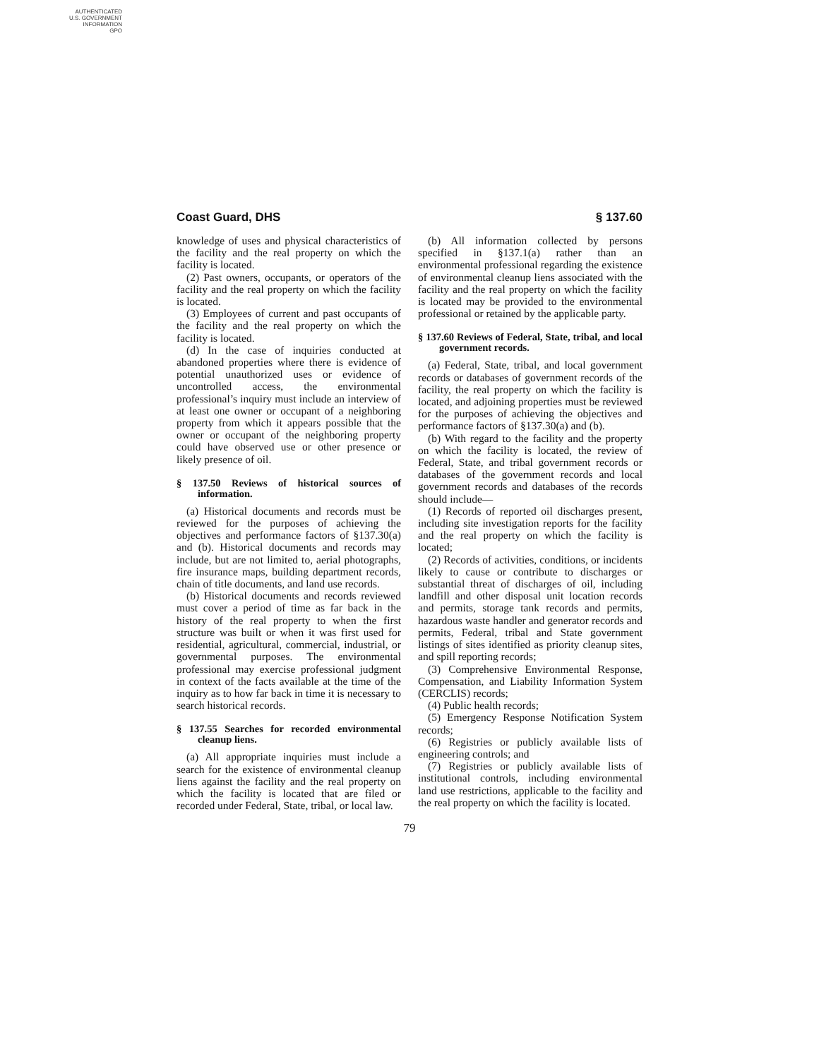AUTHENTICATED
U.S. GOVERNMENT
INFORMATION
GPO
Coast Guard, DHS § 137.60
knowledge of uses and physical characteristics of the facility and the real property on which the facility is located.
(2) Past owners, occupants, or operators of the facility and the real property on which the facility is located.
(3) Employees of current and past occupants of the facility and the real property on which the facility is located.
(d) In the case of inquiries conducted at abandoned properties where there is evidence of potential unauthorized uses or evidence of uncontrolled access, the environmental professional’s inquiry must include an interview of at least one owner or occupant of a neighboring property from which it appears possible that the owner or occupant of the neighboring property could have observed use or other presence or likely presence of oil.
§ 137.50 Reviews of historical sources of information.
(a) Historical documents and records must be reviewed for the purposes of achieving the objectives and performance factors of §137.30(a) and (b). Historical documents and records may include, but are not limited to, aerial photographs, fire insurance maps, building department records, chain of title documents, and land use records.
(b) Historical documents and records reviewed must cover a period of time as far back in the history of the real property to when the first structure was built or when it was first used for residential, agricultural, commercial, industrial, or governmental purposes. The environmental professional may exercise professional judgment in context of the facts available at the time of the inquiry as to how far back in time it is necessary to search historical records.
§ 137.55 Searches for recorded environmental cleanup liens.
(a) All appropriate inquiries must include a search for the existence of environmental cleanup liens against the facility and the real property on which the facility is located that are filed or recorded under Federal, State, tribal, or local law.
(b) All information collected by persons specified in §137.1(a) rather than an environmental professional regarding the existence of environmental cleanup liens associated with the facility and the real property on which the facility is located may be provided to the environmental professional or retained by the applicable party.
§ 137.60 Reviews of Federal, State, tribal, and local government records.
(a) Federal, State, tribal, and local government records or databases of government records of the facility, the real property on which the facility is located, and adjoining properties must be reviewed for the purposes of achieving the objectives and performance factors of §137.30(a) and (b).
(b) With regard to the facility and the property on which the facility is located, the review of Federal, State, and tribal government records or databases of the government records and local government records and databases of the records should include—
(1) Records of reported oil discharges present, including site investigation reports for the facility and the real property on which the facility is located;
(2) Records of activities, conditions, or incidents likely to cause or contribute to discharges or substantial threat of discharges of oil, including landfill and other disposal unit location records and permits, storage tank records and permits, hazardous waste handler and generator records and permits, Federal, tribal and State government listings of sites identified as priority cleanup sites, and spill reporting records;
(3) Comprehensive Environmental Response, Compensation, and Liability Information System (CERCLIS) records;
(4) Public health records;
(5) Emergency Response Notification System records;
(6) Registries or publicly available lists of engineering controls; and
(7) Registries or publicly available lists of institutional controls, including environmental land use restrictions, applicable to the facility and the real property on which the facility is located.
79